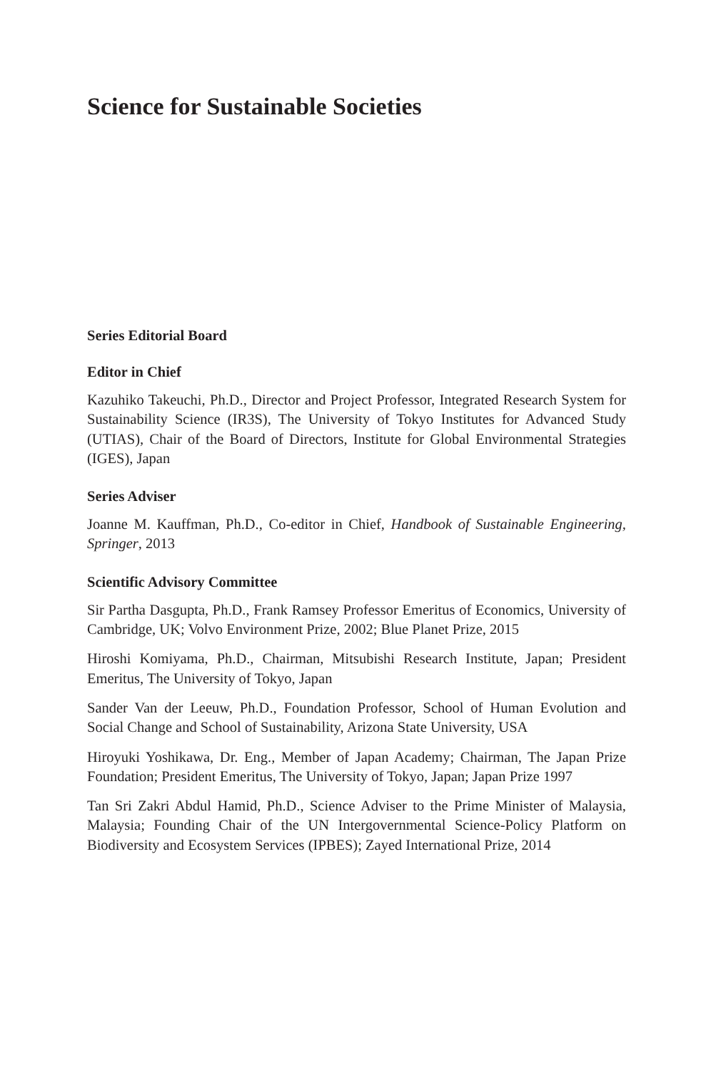Science for Sustainable Societies
Series Editorial Board
Editor in Chief
Kazuhiko Takeuchi, Ph.D., Director and Project Professor, Integrated Research System for Sustainability Science (IR3S), The University of Tokyo Institutes for Advanced Study (UTIAS), Chair of the Board of Directors, Institute for Global Environmental Strategies (IGES), Japan
Series Adviser
Joanne M. Kauffman, Ph.D., Co-editor in Chief, Handbook of Sustainable Engineering, Springer, 2013
Scientific Advisory Committee
Sir Partha Dasgupta, Ph.D., Frank Ramsey Professor Emeritus of Economics, University of Cambridge, UK; Volvo Environment Prize, 2002; Blue Planet Prize, 2015
Hiroshi Komiyama, Ph.D., Chairman, Mitsubishi Research Institute, Japan; President Emeritus, The University of Tokyo, Japan
Sander Van der Leeuw, Ph.D., Foundation Professor, School of Human Evolution and Social Change and School of Sustainability, Arizona State University, USA
Hiroyuki Yoshikawa, Dr. Eng., Member of Japan Academy; Chairman, The Japan Prize Foundation; President Emeritus, The University of Tokyo, Japan; Japan Prize 1997
Tan Sri Zakri Abdul Hamid, Ph.D., Science Adviser to the Prime Minister of Malaysia, Malaysia; Founding Chair of the UN Intergovernmental Science-Policy Platform on Biodiversity and Ecosystem Services (IPBES); Zayed International Prize, 2014